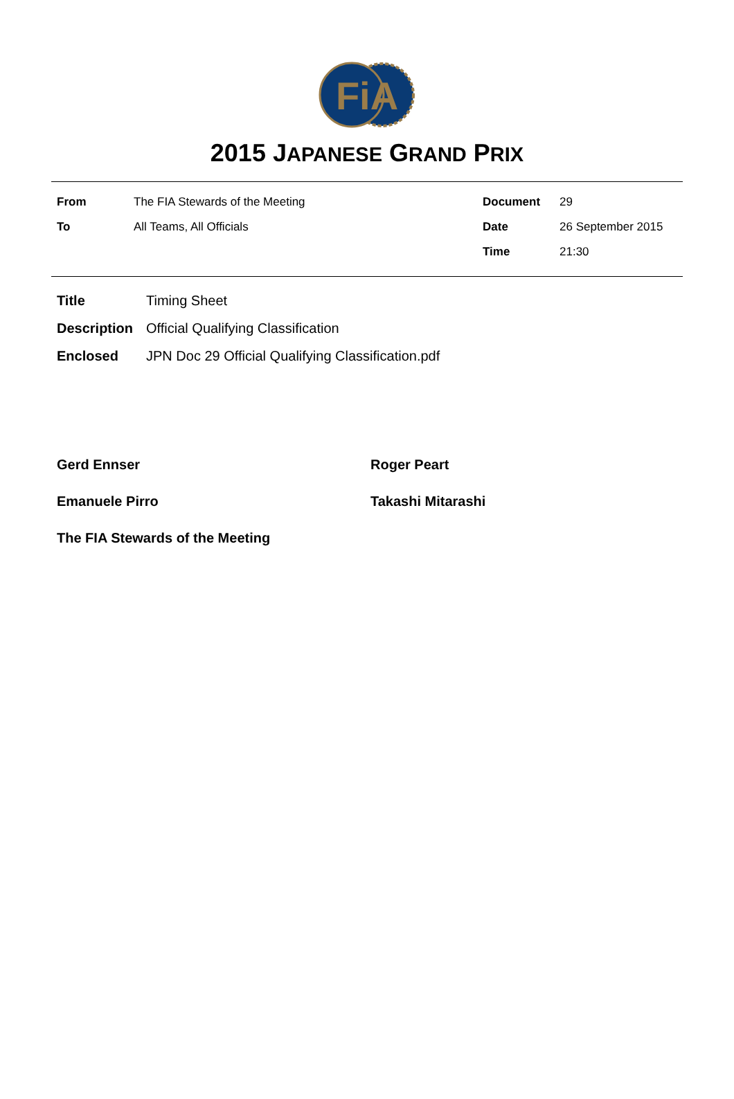FiA
2015 JAPANESE GRAND PRIX
| From | The FIA Stewards of the Meeting | Document | 29 |
| To | All Teams, All Officials | Date | 26 September 2015 |
| | | Time | 21:30 |
| Title | Timing Sheet |
| Description | Official Qualifying Classification |
| Enclosed | JPN Doc 29 Official Qualifying Classification.pdf |
Gerd Ennser
Roger Peart
Emanuele Pirro
Takashi Mitarashi
The FIA Stewards of the Meeting